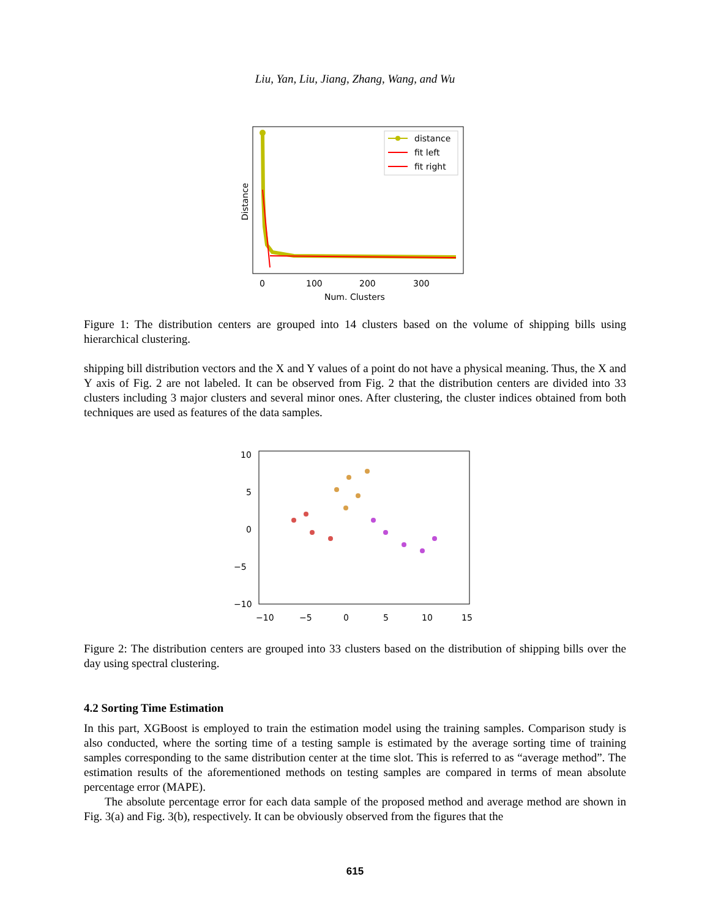Liu, Yan, Liu, Jiang, Zhang, Wang, and Wu
distance
fit left
fit right
0
100
200
300
Num. Clusters
Distance
Figure 1: The distribution centers are grouped into 14 clusters based on the volume of shipping bills using hierarchical clustering.
shipping bill distribution vectors and the X and Y values of a point do not have a physical meaning. Thus, the X and Y axis of Fig. 2 are not labeled. It can be observed from Fig. 2 that the distribution centers are divided into 33 clusters including 3 major clusters and several minor ones. After clustering, the cluster indices obtained from both techniques are used as features of the data samples.
10
5
0
−5
−10
−10
−5
0
5
10
15
Figure 2: The distribution centers are grouped into 33 clusters based on the distribution of shipping bills over the day using spectral clustering.
4.2 Sorting Time Estimation
In this part, XGBoost is employed to train the estimation model using the training samples. Comparison study is also conducted, where the sorting time of a testing sample is estimated by the average sorting time of training samples corresponding to the same distribution center at the time slot. This is referred to as “average method”. The estimation results of the aforementioned methods on testing samples are compared in terms of mean absolute percentage error (MAPE).
The absolute percentage error for each data sample of the proposed method and average method are shown in Fig. 3(a) and Fig. 3(b), respectively. It can be obviously observed from the figures that the
615